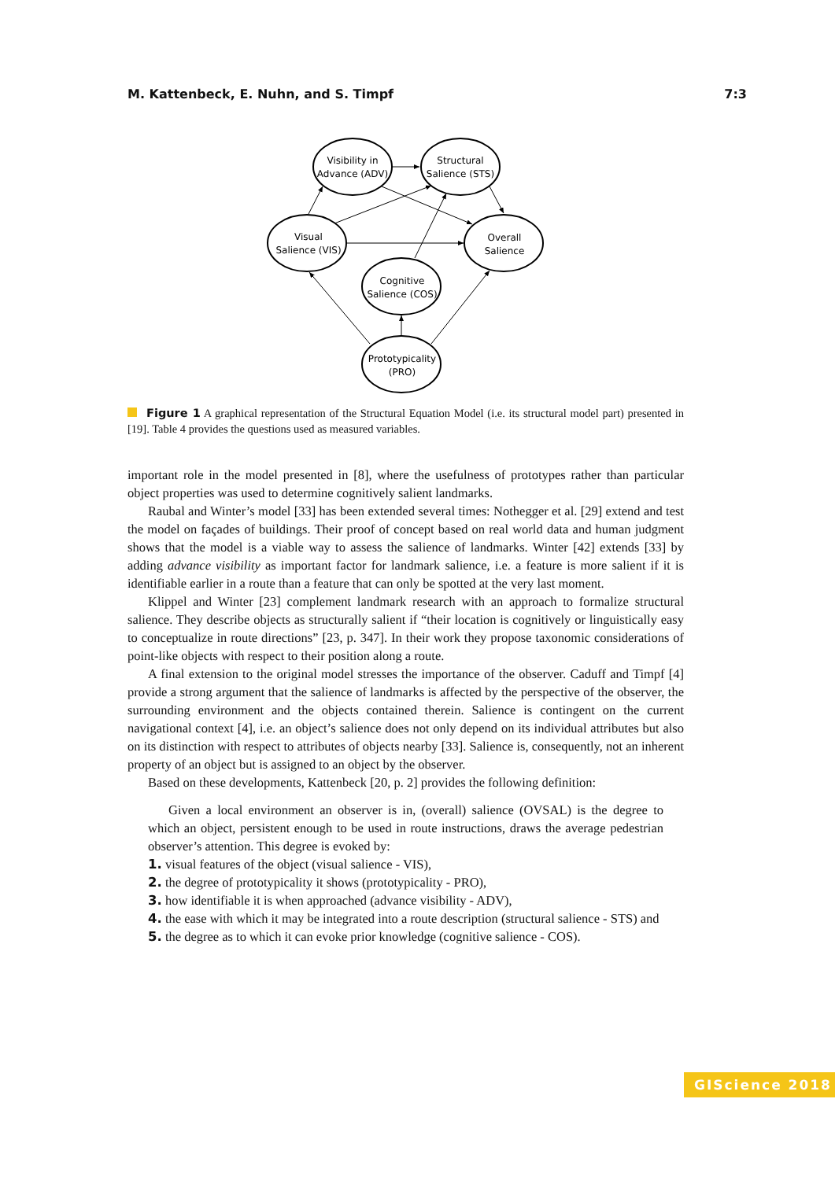M. Kattenbeck, E. Nuhn, and S. Timpf 7:3
Visibility in
Advance (ADV)
Structural
Salience (STS)
Visual
Salience (VIS)
Overall
Salience
Cognitive
Salience (COS)
Prototypicality
(PRO)
Figure 1 A graphical representation of the Structural Equation Model (i.e. its structural model part) presented in [19]. Table 4 provides the questions used as measured variables.
important role in the model presented in [8], where the usefulness of prototypes rather than particular object properties was used to determine cognitively salient landmarks.
Raubal and Winter’s model [33] has been extended several times: Nothegger et al. [29] extend and test the model on façades of buildings. Their proof of concept based on real world data and human judgment shows that the model is a viable way to assess the salience of landmarks. Winter [42] extends [33] by adding advance visibility as important factor for landmark salience, i.e. a feature is more salient if it is identifiable earlier in a route than a feature that can only be spotted at the very last moment.
Klippel and Winter [23] complement landmark research with an approach to formalize structural salience. They describe objects as structurally salient if “their location is cognitively or linguistically easy to conceptualize in route directions” [23, p. 347]. In their work they propose taxonomic considerations of point-like objects with respect to their position along a route.
A final extension to the original model stresses the importance of the observer. Caduff and Timpf [4] provide a strong argument that the salience of landmarks is affected by the perspective of the observer, the surrounding environment and the objects contained therein. Salience is contingent on the current navigational context [4], i.e. an object’s salience does not only depend on its individual attributes but also on its distinction with respect to attributes of objects nearby [33]. Salience is, consequently, not an inherent property of an object but is assigned to an object by the observer.
Based on these developments, Kattenbeck [20, p. 2] provides the following definition:
Given a local environment an observer is in, (overall) salience (OVSAL) is the degree to which an object, persistent enough to be used in route instructions, draws the average pedestrian observer’s attention. This degree is evoked by:
1. visual features of the object (visual salience - VIS),
2. the degree of prototypicality it shows (prototypicality - PRO),
3. how identifiable it is when approached (advance visibility - ADV),
4. the ease with which it may be integrated into a route description (structural salience - STS) and
5. the degree as to which it can evoke prior knowledge (cognitive salience - COS).
GIScience 2018